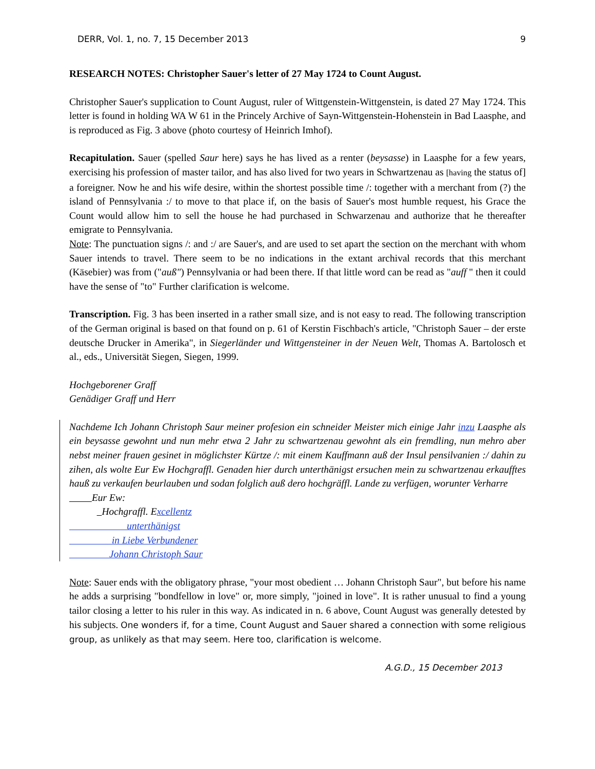DERR, Vol. 1, no. 7, 15 December 2013 9
RESEARCH NOTES: Christopher Sauer's letter of 27 May 1724 to Count August.
Christopher Sauer's supplication to Count August, ruler of Wittgenstein-Wittgenstein, is dated 27 May 1724. This letter is found in holding WA W 61 in the Princely Archive of Sayn-Wittgenstein-Hohenstein in Bad Laasphe, and is reproduced as Fig. 3 above (photo courtesy of Heinrich Imhof).
Recapitulation. Sauer (spelled Saur here) says he has lived as a renter (beysasse) in Laasphe for a few years, exercising his profession of master tailor, and has also lived for two years in Schwartzenau as [having the status of] a foreigner. Now he and his wife desire, within the shortest possible time /: together with a merchant from (?) the island of Pennsylvania :/ to move to that place if, on the basis of Sauer's most humble request, his Grace the Count would allow him to sell the house he had purchased in Schwarzenau and authorize that he thereafter emigrate to Pennsylvania.
Note: The punctuation signs /: and :/ are Sauer's, and are used to set apart the section on the merchant with whom Sauer intends to travel. There seem to be no indications in the extant archival records that this merchant (Käsebier) was from ("auß") Pennsylvania or had been there. If that little word can be read as "auff " then it could have the sense of "to" Further clarification is welcome.
Transcription. Fig. 3 has been inserted in a rather small size, and is not easy to read. The following transcription of the German original is based on that found on p. 61 of Kerstin Fischbach's article, "Christoph Sauer – der erste deutsche Drucker in Amerika", in Siegerländer und Wittgensteiner in der Neuen Welt, Thomas A. Bartolosch et al., eds., Universität Siegen, Siegen, 1999.
Hochgeborener Graff
Genädiger Graff und Herr
Nachdeme Ich Johann Christoph Saur meiner profesion ein schneider Meister mich einige Jahr in zu Laasphe als ein beysasse gewohnt und nun mehr etwa 2 Jahr zu schwartzenau gewohnt als ein fremdling, nun mehro aber nebst meiner frauen gesinet in möglichster Kürtze /: mit einem Kauffmann auß der Insul pensilvanien :/ dahin zu zihen, als wolte Eur Ew Hochgraffl. Genaden hier durch unterthänigst ersuchen mein zu schwartzenau erkaufftes hauß zu verkaufen beurlauben und sodan folglich auß dero hochgräffl. Lande zu verfügen, worunter Verharre
Eur Ew:
Hochgraffl. Excellentz
unterthänigst
in Liebe Verbundener
Johann Christoph Saur
Note: Sauer ends with the obligatory phrase, "your most obedient … Johann Christoph Saur", but before his name he adds a surprising "bondfellow in love" or, more simply, "joined in love". It is rather unusual to find a young tailor closing a letter to his ruler in this way. As indicated in n. 6 above, Count August was generally detested by his subjects. One wonders if, for a time, Count August and Sauer shared a connection with some religious group, as unlikely as that may seem. Here too, clarification is welcome.
A.G.D., 15 December 2013